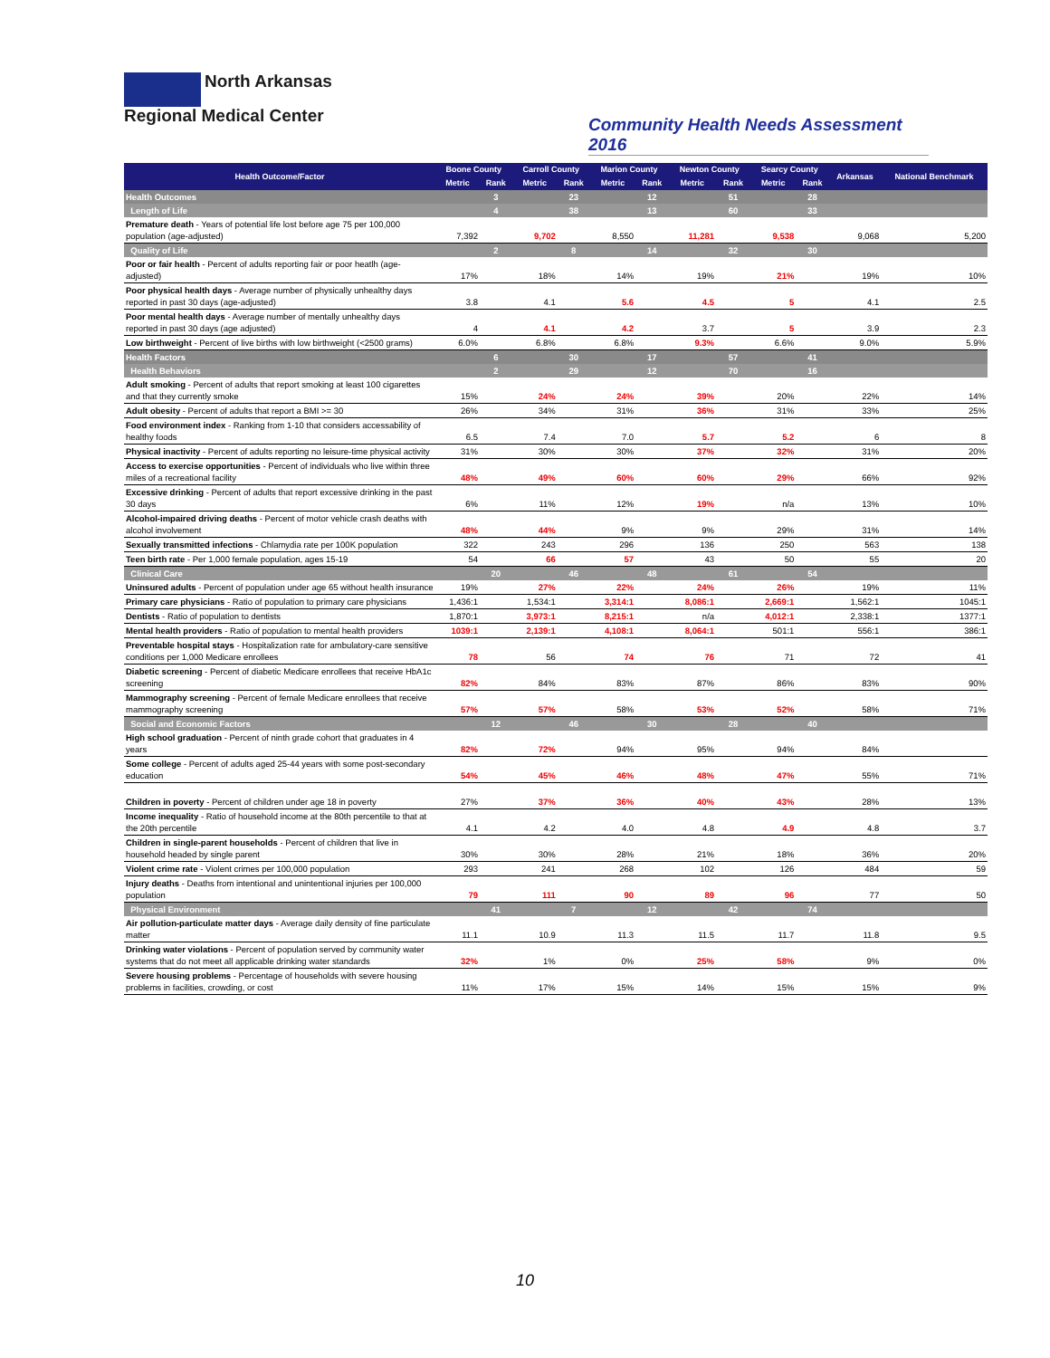North Arkansas
Regional Medical Center
Community Health Needs Assessment 2016
| Health Outcome/Factor | Boone County | | Carroll County | | Marion County | | Newton County | | Searcy County | | Arkansas | National Benchmark |
| --- | --- | --- | --- | --- | --- | --- | --- | --- | --- | --- | --- | --- |
| | Metric | Rank | Metric | Rank | Metric | Rank | Metric | Rank | Metric | Rank | | |
| Health Outcomes | | 3 | | 23 | | 12 | | 51 | | 28 | | |
| Length of Life | | 4 | | 38 | | 13 | | 60 | | 33 | | |
| Premature death - Years of potential life lost before age 75 per 100,000 population (age-adjusted) | 7,392 | | 9,702 | | 8,550 | | 11,281 | | 9,538 | | 9,068 | 5,200 |
| Quality of Life | | 2 | | 8 | | 14 | | 32 | | 30 | | |
| Poor or fair health - Percent of adults reporting fair or poor heatlh (age-adjusted) | 17% | | 18% | | 14% | | 19% | | 21% | | 19% | 10% |
| Poor physical health days - Average number of physically unhealthy days reported in past 30 days (age-adjusted) | 3.8 | | 4.1 | | 5.6 | | 4.5 | | 5 | | 4.1 | 2.5 |
| Poor mental health days - Average number of mentally unhealthy days reported in past 30 days (age adjusted) | 4 | | 4.1 | | 4.2 | | 3.7 | | 5 | | 3.9 | 2.3 |
| Low birthweight - Percent of live births with low birthweight (<2500 grams) | 6.0% | | 6.8% | | 6.8% | | 9.3% | | 6.6% | | 9.0% | 5.9% |
| Health Factors | | 6 | | 30 | | 17 | | 57 | | 41 | | |
| Health Behaviors | | 2 | | 29 | | 12 | | 70 | | 16 | | |
| Adult smoking - Percent of adults that report smoking at least 100 cigarettes and that they currently smoke | 15% | | 24% | | 24% | | 39% | | 20% | | 22% | 14% |
| Adult obesity - Percent of adults that report a BMI >= 30 | 26% | | 34% | | 31% | | 36% | | 31% | | 33% | 25% |
| Food environment index - Ranking from 1-10 that considers accessability of healthy foods | 6.5 | | 7.4 | | 7.0 | | 5.7 | | 5.2 | | 6 | 8 |
| Physical inactivity - Percent of adults reporting no leisure-time physical activity | 31% | | 30% | | 30% | | 37% | | 32% | | 31% | 20% |
| Access to exercise opportunities - Percent of individuals who live within three miles of a recreational facility | 48% | | 49% | | 60% | | 60% | | 29% | | 66% | 92% |
| Excessive drinking - Percent of adults that report excessive drinking in the past 30 days | 6% | | 11% | | 12% | | 19% | | n/a | | 13% | 10% |
| Alcohol-impaired driving deaths - Percent of motor vehicle crash deaths with alcohol involvement | 48% | | 44% | | 9% | | 9% | | 29% | | 31% | 14% |
| Sexually transmitted infections - Chlamydia rate per 100K population | 322 | | 243 | | 296 | | 136 | | 250 | | 563 | 138 |
| Teen birth rate - Per 1,000 female population, ages 15-19 | 54 | | 66 | | 57 | | 43 | | 50 | | 55 | 20 |
| Clinical Care | | 20 | | 46 | | 48 | | 61 | | 54 | | |
| Uninsured adults - Percent of population under age 65 without health insurance | 19% | | 27% | | 22% | | 24% | | 26% | | 19% | 11% |
| Primary care physicians - Ratio of population to primary care physicians | 1,436:1 | | 1,534:1 | | 3,314:1 | | 8,086:1 | | 2,669:1 | | 1,562:1 | 1045:1 |
| Dentists - Ratio of population to dentists | 1,870:1 | | 3,973:1 | | 8,215:1 | | n/a | | 4,012:1 | | 2,338:1 | 1377:1 |
| Mental health providers - Ratio of population to mental health providers | 1039:1 | | 2,139:1 | | 4,108:1 | | 8,064:1 | | 501:1 | | 556:1 | 386:1 |
| Preventable hospital stays - Hospitalization rate for ambulatory-care sensitive conditions per 1,000 Medicare enrollees | 78 | | 56 | | 74 | | 76 | | 71 | | 72 | 41 |
| Diabetic screening - Percent of diabetic Medicare enrollees that receive HbA1c screening | 82% | | 84% | | 83% | | 87% | | 86% | | 83% | 90% |
| Mammography screening - Percent of female Medicare enrollees that receive mammography screening | 57% | | 57% | | 58% | | 53% | | 52% | | 58% | 71% |
| Social and Economic Factors | | 12 | | 46 | | 30 | | 28 | | 40 | | |
| High school graduation - Percent of ninth grade cohort that graduates in 4 years | 82% | | 72% | | 94% | | 95% | | 94% | | 84% | |
| Some college - Percent of adults aged 25-44 years with some post-secondary education | 54% | | 45% | | 46% | | 48% | | 47% | | 55% | 71% |
| Children in poverty - Percent of children under age 18 in poverty | 27% | | 37% | | 36% | | 40% | | 43% | | 28% | 13% |
| Income inequality - Ratio of household income at the 80th percentile to that at the 20th percentile | 4.1 | | 4.2 | | 4.0 | | 4.8 | | 4.9 | | 4.8 | 3.7 |
| Children in single-parent households - Percent of children that live in household headed by single parent | 30% | | 30% | | 28% | | 21% | | 18% | | 36% | 20% |
| Violent crime rate - Violent crimes per 100,000 population | 293 | | 241 | | 268 | | 102 | | 126 | | 484 | 59 |
| Injury deaths - Deaths from intentional and unintentional injuries per 100,000 population | 79 | | 111 | | 90 | | 89 | | 96 | | 77 | 50 |
| Physical Environment | | 41 | | 7 | | 12 | | 42 | | 74 | | |
| Air pollution-particulate matter days - Average daily density of fine particulate matter | 11.1 | | 10.9 | | 11.3 | | 11.5 | | 11.7 | | 11.8 | 9.5 |
| Drinking water violations - Percent of population served by community water systems that do not meet all applicable drinking water standards | 32% | | 1% | | 0% | | 25% | | 58% | | 9% | 0% |
| Severe housing problems - Percentage of households with severe housing problems in facilities, crowding, or cost | 11% | | 17% | | 15% | | 14% | | 15% | | 15% | 9% |
10